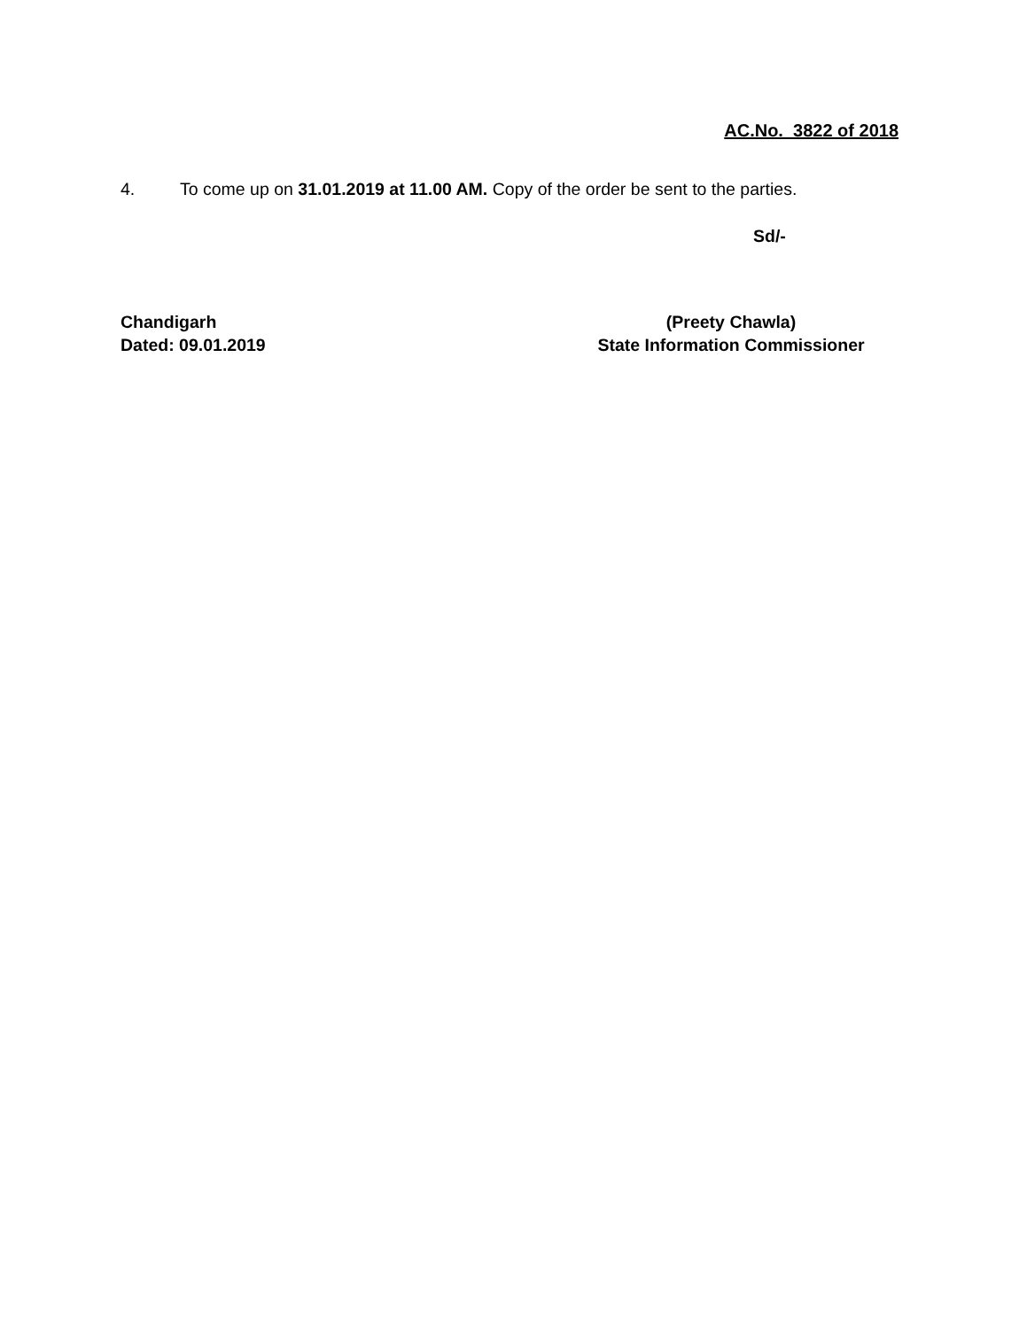AC.No. 3822 of 2018
4. To come up on 31.01.2019 at 11.00 AM. Copy of the order be sent to the parties.
Sd/-
Chandigarh
Dated: 09.01.2019
(Preety Chawla)
State Information Commissioner